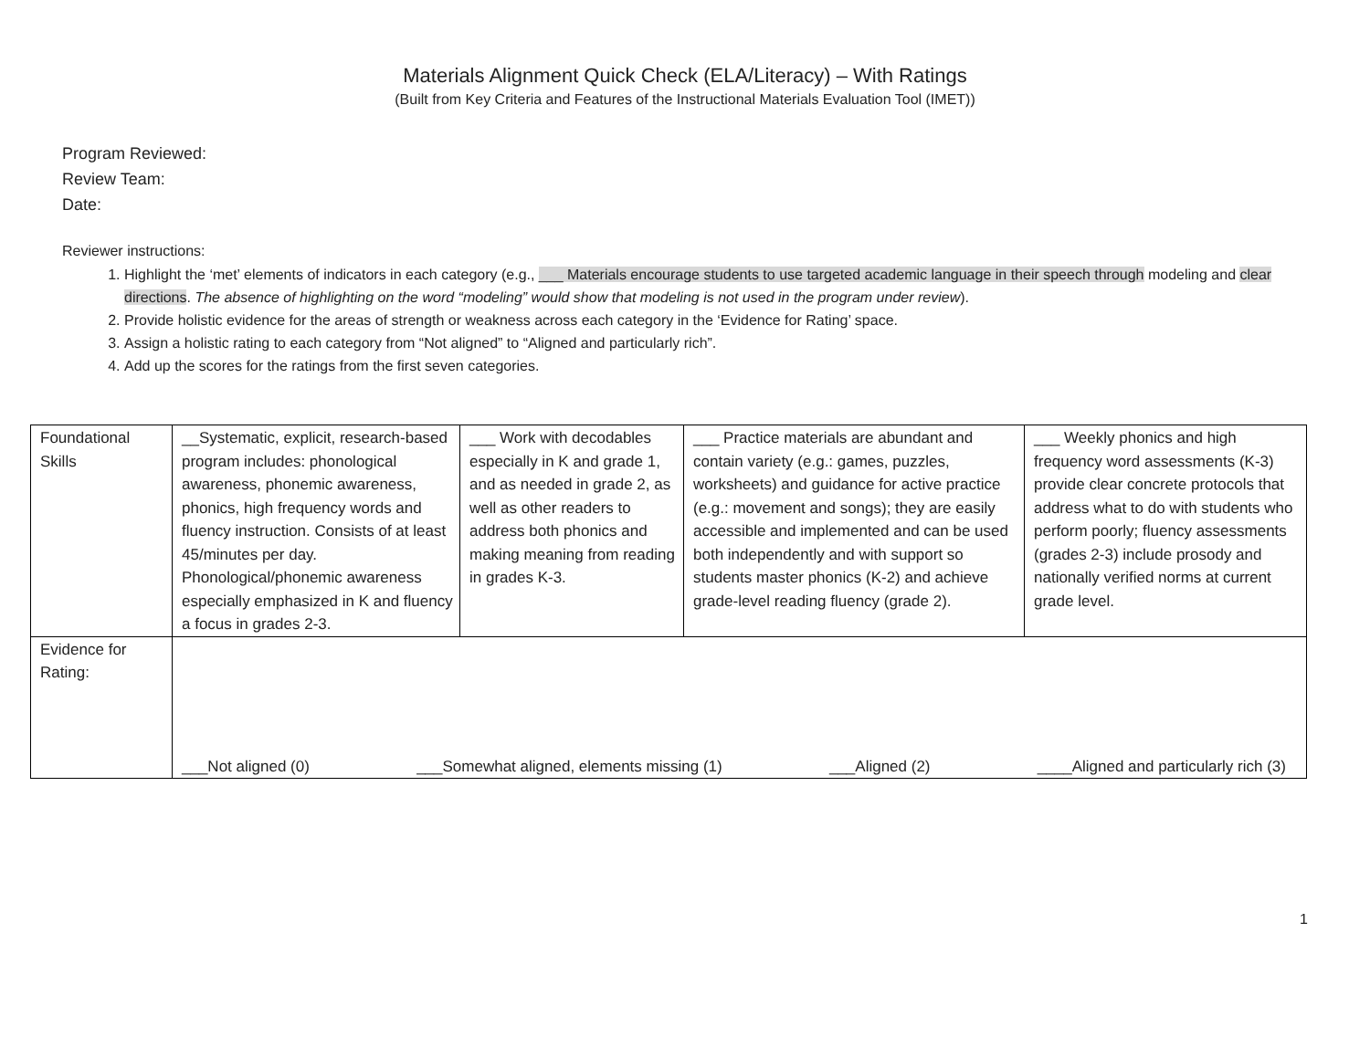Materials Alignment Quick Check (ELA/Literacy) – With Ratings
(Built from Key Criteria and Features of the Instructional Materials Evaluation Tool (IMET))
Program Reviewed:
Review Team:
Date:
Reviewer instructions:
1. Highlight the ‘met’ elements of indicators in each category (e.g., ___ Materials encourage students to use targeted academic language in their speech through modeling and clear directions. The absence of highlighting on the word “modeling” would show that modeling is not used in the program under review).
2. Provide holistic evidence for the areas of strength or weakness across each category in the ‘Evidence for Rating’ space.
3. Assign a holistic rating to each category from “Not aligned” to “Aligned and particularly rich”.
4. Add up the scores for the ratings from the first seven categories.
| Foundational Skills | __Systematic, explicit, research-based program includes: phonological awareness, phonemic awareness, phonics, high frequency words and fluency instruction. Consists of at least 45/minutes per day. Phonological/phonemic awareness especially emphasized in K and fluency a focus in grades 2-3. | ___ Work with decodables especially in K and grade 1, and as needed in grade 2, as well as other readers to address both phonics and making meaning from reading in grades K-3. | ___ Practice materials are abundant and contain variety (e.g.: games, puzzles, worksheets) and guidance for active practice (e.g.: movement and songs); they are easily accessible and implemented and can be used both independently and with support so students master phonics (K-2) and achieve grade-level reading fluency (grade 2). | ___ Weekly phonics and high frequency word assessments (K-3) provide clear concrete protocols that address what to do with students who perform poorly; fluency assessments (grades 2-3) include prosody and nationally verified norms at current grade level. |
| Evidence for Rating: | ___Not aligned (0) ___Somewhat aligned, elements missing (1) ___Aligned (2) ____Aligned and particularly rich (3) | | | |
1